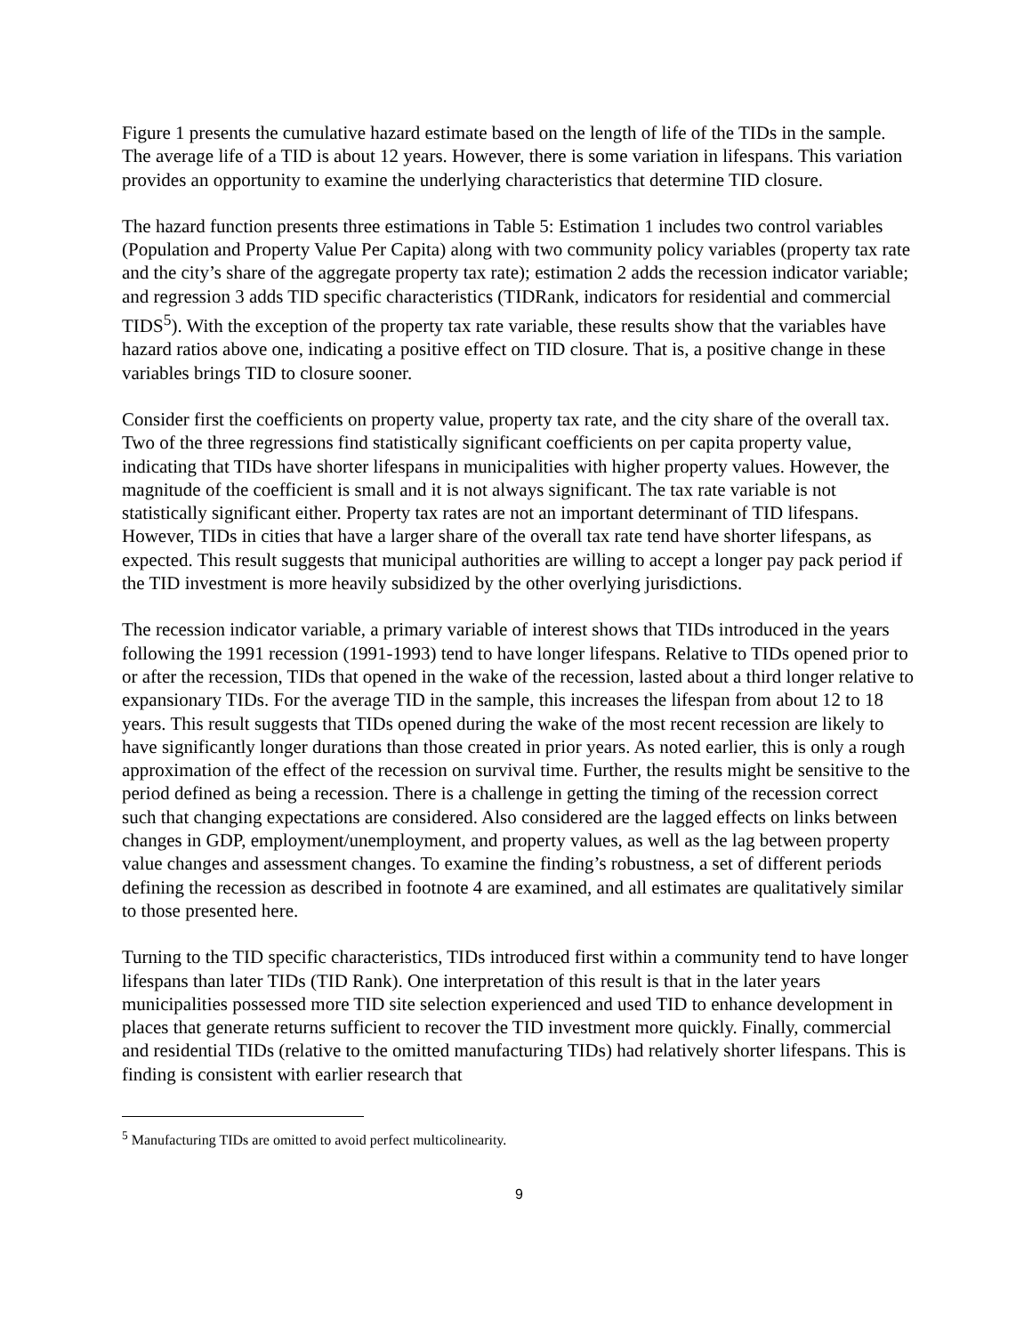Figure 1 presents the cumulative hazard estimate based on the length of life of the TIDs in the sample. The average life of a TID is about 12 years. However, there is some variation in lifespans. This variation provides an opportunity to examine the underlying characteristics that determine TID closure.
The hazard function presents three estimations in Table 5: Estimation 1 includes two control variables (Population and Property Value Per Capita) along with two community policy variables (property tax rate and the city’s share of the aggregate property tax rate); estimation 2 adds the recession indicator variable; and regression 3 adds TID specific characteristics (TIDRank, indicators for residential and commercial TIDS<sup>5</sup>). With the exception of the property tax rate variable, these results show that the variables have hazard ratios above one, indicating a positive effect on TID closure. That is, a positive change in these variables brings TID to closure sooner.
Consider first the coefficients on property value, property tax rate, and the city share of the overall tax. Two of the three regressions find statistically significant coefficients on per capita property value, indicating that TIDs have shorter lifespans in municipalities with higher property values. However, the magnitude of the coefficient is small and it is not always significant. The tax rate variable is not statistically significant either. Property tax rates are not an important determinant of TID lifespans. However, TIDs in cities that have a larger share of the overall tax rate tend have shorter lifespans, as expected. This result suggests that municipal authorities are willing to accept a longer pay pack period if the TID investment is more heavily subsidized by the other overlying jurisdictions.
The recession indicator variable, a primary variable of interest shows that TIDs introduced in the years following the 1991 recession (1991-1993) tend to have longer lifespans. Relative to TIDs opened prior to or after the recession, TIDs that opened in the wake of the recession, lasted about a third longer relative to expansionary TIDs. For the average TID in the sample, this increases the lifespan from about 12 to 18 years. This result suggests that TIDs opened during the wake of the most recent recession are likely to have significantly longer durations than those created in prior years. As noted earlier, this is only a rough approximation of the effect of the recession on survival time. Further, the results might be sensitive to the period defined as being a recession. There is a challenge in getting the timing of the recession correct such that changing expectations are considered. Also considered are the lagged effects on links between changes in GDP, employment/unemployment, and property values, as well as the lag between property value changes and assessment changes. To examine the finding’s robustness, a set of different periods defining the recession as described in footnote 4 are examined, and all estimates are qualitatively similar to those presented here.
Turning to the TID specific characteristics, TIDs introduced first within a community tend to have longer lifespans than later TIDs (TID Rank). One interpretation of this result is that in the later years municipalities possessed more TID site selection experienced and used TID to enhance development in places that generate returns sufficient to recover the TID investment more quickly. Finally, commercial and residential TIDs (relative to the omitted manufacturing TIDs) had relatively shorter lifespans. This is finding is consistent with earlier research that
<sup>5</sup> Manufacturing TIDs are omitted to avoid perfect multicolinearity.
9